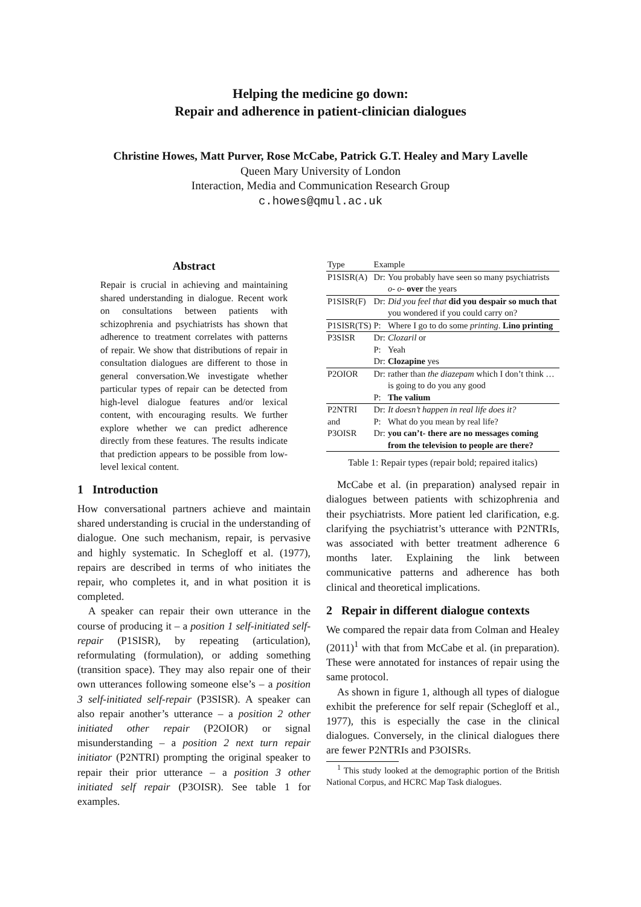Helping the medicine go down:
Repair and adherence in patient-clinician dialogues
Christine Howes, Matt Purver, Rose McCabe, Patrick G.T. Healey and Mary Lavelle
Queen Mary University of London
Interaction, Media and Communication Research Group
c.howes@qmul.ac.uk
Abstract
Repair is crucial in achieving and maintaining shared understanding in dialogue. Recent work on consultations between patients with schizophrenia and psychiatrists has shown that adherence to treatment correlates with patterns of repair. We show that distributions of repair in consultation dialogues are different to those in general conversation.We investigate whether particular types of repair can be detected from high-level dialogue features and/or lexical content, with encouraging results. We further explore whether we can predict adherence directly from these features. The results indicate that prediction appears to be possible from low-level lexical content.
1 Introduction
How conversational partners achieve and maintain shared understanding is crucial in the understanding of dialogue. One such mechanism, repair, is pervasive and highly systematic. In Schegloff et al. (1977), repairs are described in terms of who initiates the repair, who completes it, and in what position it is completed.
A speaker can repair their own utterance in the course of producing it – a position 1 self-initiated self-repair (P1SISR), by repeating (articulation), reformulating (formulation), or adding something (transition space). They may also repair one of their own utterances following someone else’s – a position 3 self-initiated self-repair (P3SISR). A speaker can also repair another’s utterance – a position 2 other initiated other repair (P2OIOR) or signal misunderstanding – a position 2 next turn repair initiator (P2NTRI) prompting the original speaker to repair their prior utterance – a position 3 other initiated self repair (P3OISR). See table 1 for examples.
| Type | Example | |
| P1SISR(A) | Dr: | You probably have seen so many psychiatrists o- o- over the years |
| P1SISR(F) | Dr: | Did you feel that did you despair so much that you wondered if you could carry on? |
| P1SISR(TS) | P: | Where I go to do some printing . Lino printing |
| P3SISR | Dr: | Clozaril or |
| | P: | Yeah |
| | Dr: | Clozapine yes |
| P2OIOR | Dr: | rather than the diazepam which I don’t think … is going to do you any good |
| | P: | The valium |
| P2NTRI | Dr: | It doesn’t happen in real life does it? |
| and | P: | What do you mean by real life? |
| P3OISR | Dr: | you can’t- there are no messages coming from the television to people are there? |
Table 1: Repair types (repair bold; repaired italics)
McCabe et al. (in preparation) analysed repair in dialogues between patients with schizophrenia and their psychiatrists. More patient led clarification, e.g. clarifying the psychiatrist’s utterance with P2NTRIs, was associated with better treatment adherence 6 months later. Explaining the link between communicative patterns and adherence has both clinical and theoretical implications.
2 Repair in different dialogue contexts
We compared the repair data from Colman and Healey (2011)<sup>1</sup> with that from McCabe et al. (in preparation). These were annotated for instances of repair using the same protocol.
As shown in figure 1, although all types of dialogue exhibit the preference for self repair (Schegloff et al., 1977), this is especially the case in the clinical dialogues. Conversely, in the clinical dialogues there are fewer P2NTRIs and P3OISRs.
<sup>1</sup> This study looked at the demographic portion of the British National Corpus, and HCRC Map Task dialogues.